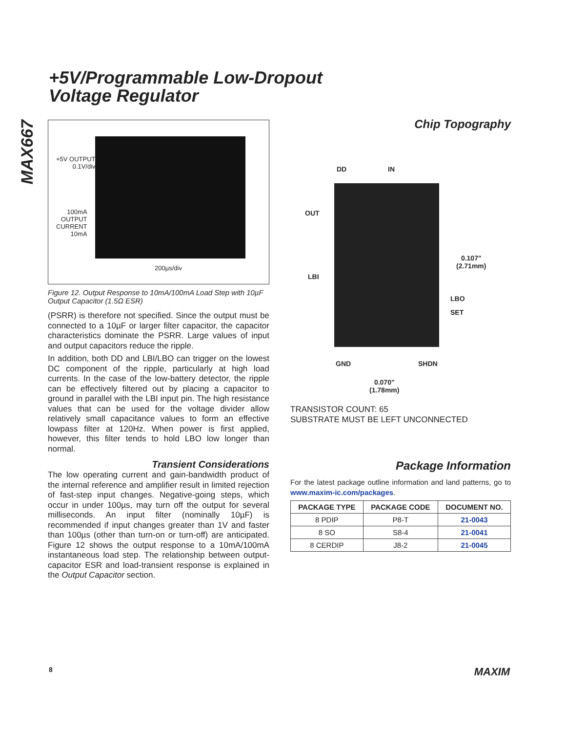+5V/Programmable Low-Dropout
Voltage Regulator
MAX667
+5V OUTPUT
0.1V/div
100mA
OUTPUT
CURRENT
10mA
200µs/div
Figure 12. Output Response to 10mA/100mA Load Step with 10µF Output Capacitor (1.5Ω ESR)
(PSRR) is therefore not specified. Since the output must be connected to a 10µF or larger filter capacitor, the capacitor characteristics dominate the PSRR. Large values of input and output capacitors reduce the ripple.
In addition, both DD and LBI/LBO can trigger on the lowest DC component of the ripple, particularly at high load currents. In the case of the low-battery detector, the ripple can be effectively filtered out by placing a capacitor to ground in parallel with the LBI input pin. The high resistance values that can be used for the voltage divider allow relatively small capacitance values to form an effective lowpass filter at 120Hz. When power is first applied, however, this filter tends to hold LBO low longer than normal.
Transient Considerations
The low operating current and gain-bandwidth product of the internal reference and amplifier result in limited rejection of fast-step input changes. Negative-going steps, which occur in under 100µs, may turn off the output for several milliseconds. An input filter (nominally 10µF) is recommended if input changes greater than 1V and faster than 100µs (other than turn-on or turn-off) are anticipated. Figure 12 shows the output response to a 10mA/100mA instantaneous load step. The relationship between output-capacitor ESR and load-transient response is explained in the Output Capacitor section.
Chip Topography
DD IN
OUT
LBI
LBO
SET
0.107"
(2.71mm)
GND SHDN
0.070"
(1.78mm)
TRANSISTOR COUNT: 65
SUBSTRATE MUST BE LEFT UNCONNECTED
Package Information
For the latest package outline information and land patterns, go to www.maxim-ic.com/packages.
| PACKAGE TYPE | PACKAGE CODE | DOCUMENT NO. |
| --- | --- | --- |
| 8 PDIP | P8-T | 21-0043 |
| 8 SO | S8-4 | 21-0041 |
| 8 CERDIP | J8-2 | 21-0045 |
8 MAXIM